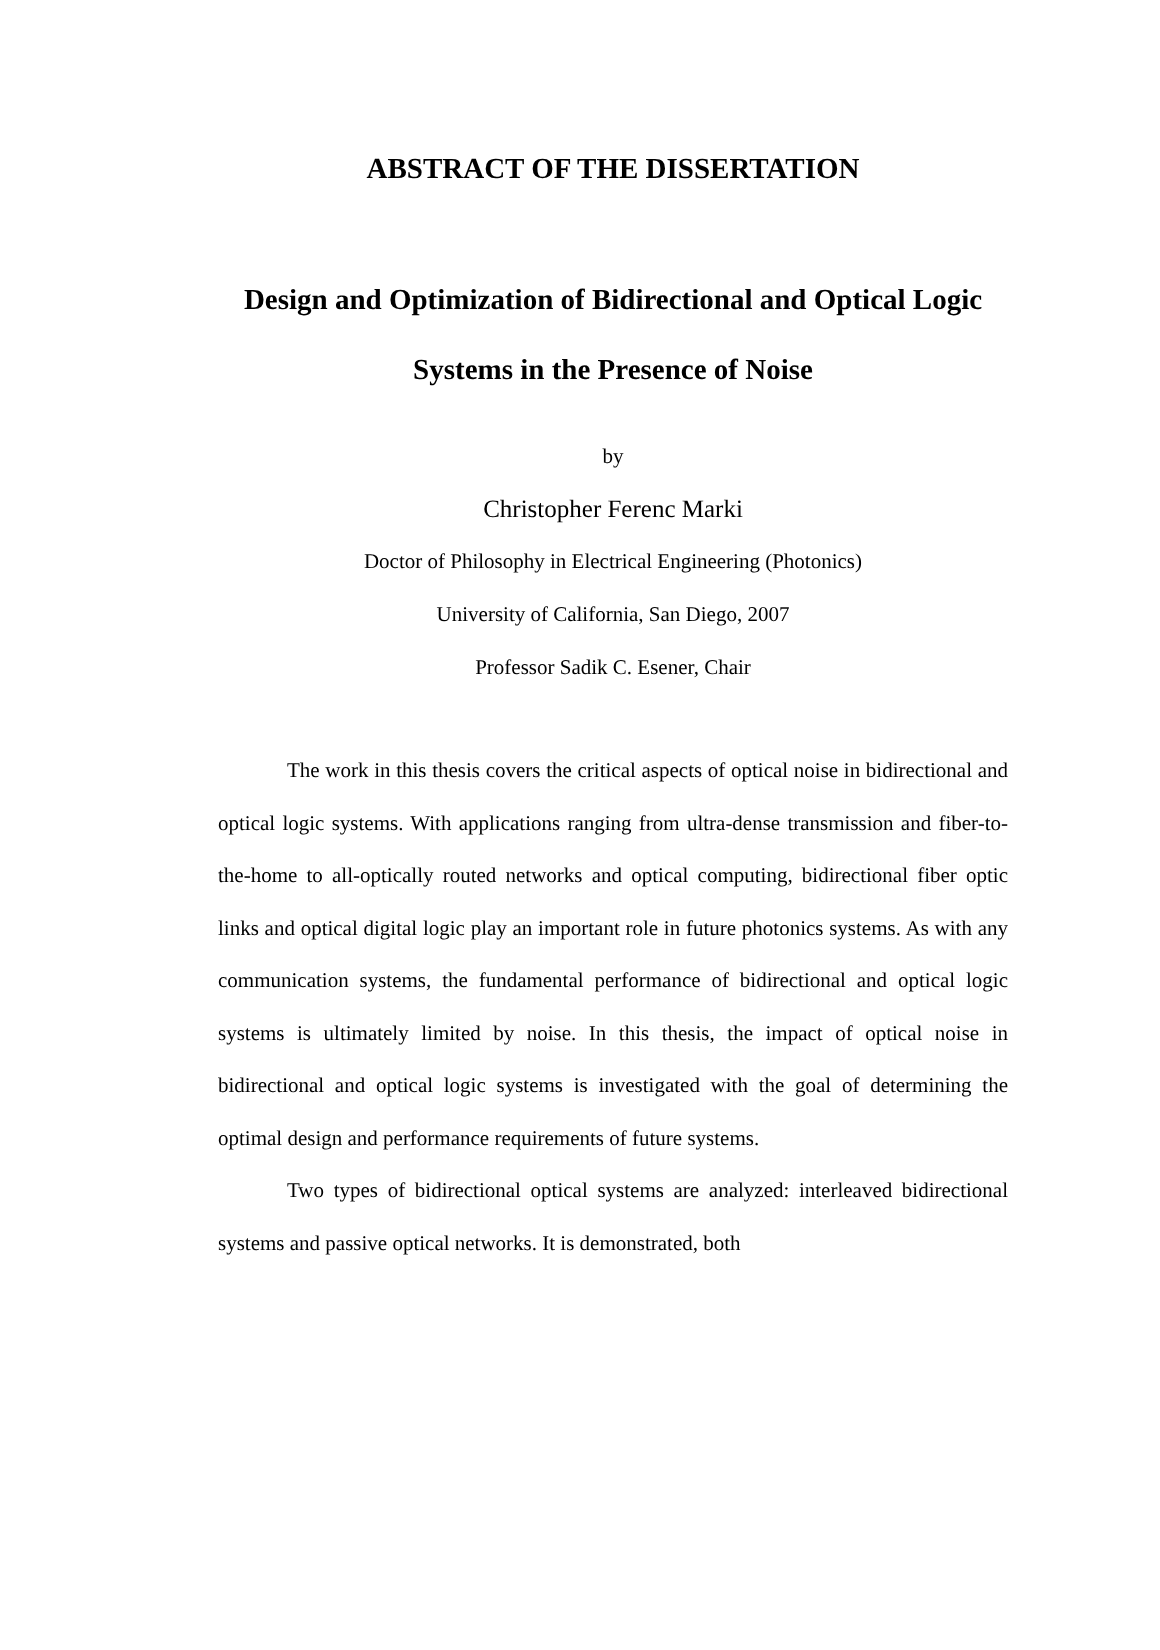ABSTRACT OF THE DISSERTATION
Design and Optimization of Bidirectional and Optical Logic
Systems in the Presence of Noise
by
Christopher Ferenc Marki
Doctor of Philosophy in Electrical Engineering (Photonics)
University of California, San Diego, 2007
Professor Sadik C. Esener, Chair
The work in this thesis covers the critical aspects of optical noise in bidirectional and optical logic systems. With applications ranging from ultra-dense transmission and fiber-to-the-home to all-optically routed networks and optical computing, bidirectional fiber optic links and optical digital logic play an important role in future photonics systems. As with any communication systems, the fundamental performance of bidirectional and optical logic systems is ultimately limited by noise. In this thesis, the impact of optical noise in bidirectional and optical logic systems is investigated with the goal of determining the optimal design and performance requirements of future systems.
Two types of bidirectional optical systems are analyzed: interleaved bidirectional systems and passive optical networks. It is demonstrated, both